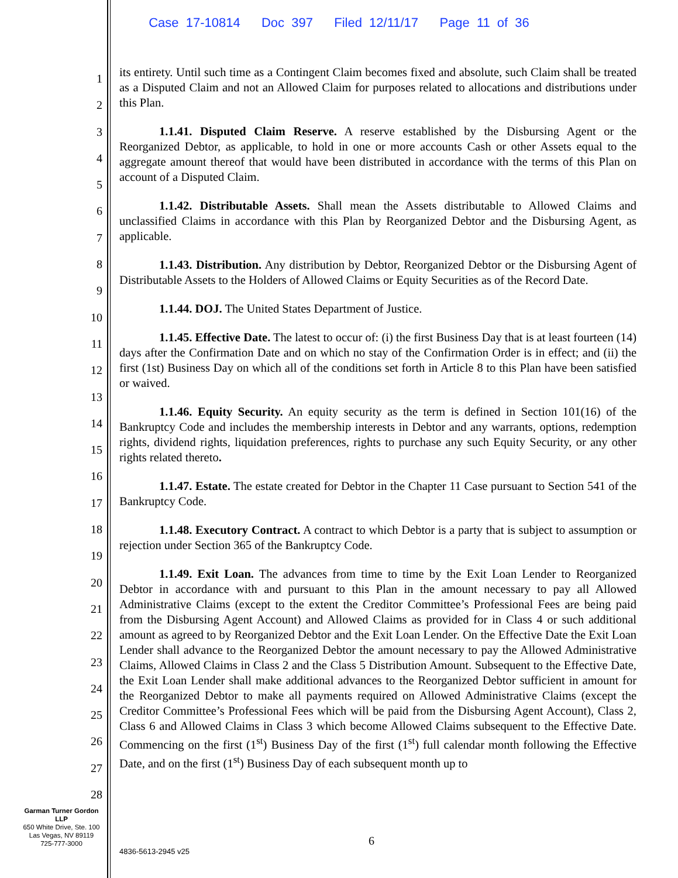Case 17-10814 Doc 397 Filed 12/11/17 Page 11 of 36
1
2
3
4
5
6
7
8
9
10
11
12
13
14
15
16
17
18
19
20
21
22
23
24
25
26
27
28
its entirety. Until such time as a Contingent Claim becomes fixed and absolute, such Claim shall be treated as a Disputed Claim and not an Allowed Claim for purposes related to allocations and distributions under this Plan.
1.1.41. Disputed Claim Reserve. A reserve established by the Disbursing Agent or the Reorganized Debtor, as applicable, to hold in one or more accounts Cash or other Assets equal to the aggregate amount thereof that would have been distributed in accordance with the terms of this Plan on account of a Disputed Claim.
1.1.42. Distributable Assets. Shall mean the Assets distributable to Allowed Claims and unclassified Claims in accordance with this Plan by Reorganized Debtor and the Disbursing Agent, as applicable.
1.1.43. Distribution. Any distribution by Debtor, Reorganized Debtor or the Disbursing Agent of Distributable Assets to the Holders of Allowed Claims or Equity Securities as of the Record Date.
1.1.44. DOJ. The United States Department of Justice.
1.1.45. Effective Date. The latest to occur of: (i) the first Business Day that is at least fourteen (14) days after the Confirmation Date and on which no stay of the Confirmation Order is in effect; and (ii) the first (1st) Business Day on which all of the conditions set forth in Article 8 to this Plan have been satisfied or waived.
1.1.46. Equity Security. An equity security as the term is defined in Section 101(16) of the Bankruptcy Code and includes the membership interests in Debtor and any warrants, options, redemption rights, dividend rights, liquidation preferences, rights to purchase any such Equity Security, or any other rights related thereto.
1.1.47. Estate. The estate created for Debtor in the Chapter 11 Case pursuant to Section 541 of the Bankruptcy Code.
1.1.48. Executory Contract. A contract to which Debtor is a party that is subject to assumption or rejection under Section 365 of the Bankruptcy Code.
1.1.49. Exit Loan. The advances from time to time by the Exit Loan Lender to Reorganized Debtor in accordance with and pursuant to this Plan in the amount necessary to pay all Allowed Administrative Claims (except to the extent the Creditor Committee’s Professional Fees are being paid from the Disbursing Agent Account) and Allowed Claims as provided for in Class 4 or such additional amount as agreed to by Reorganized Debtor and the Exit Loan Lender. On the Effective Date the Exit Loan Lender shall advance to the Reorganized Debtor the amount necessary to pay the Allowed Administrative Claims, Allowed Claims in Class 2 and the Class 5 Distribution Amount. Subsequent to the Effective Date, the Exit Loan Lender shall make additional advances to the Reorganized Debtor sufficient in amount for the Reorganized Debtor to make all payments required on Allowed Administrative Claims (except the Creditor Committee’s Professional Fees which will be paid from the Disbursing Agent Account), Class 2, Class 6 and Allowed Claims in Class 3 which become Allowed Claims subsequent to the Effective Date. Commencing on the first (1<sup>st</sup>) Business Day of the first (1<sup>st</sup>) full calendar month following the Effective Date, and on the first (1<sup>st</sup>) Business Day of each subsequent month up to
Garman Turner Gordon
LLP
650 White Drive, Ste. 100
Las Vegas, NV 89119
725-777-3000
6
4836-5613-2945 v25